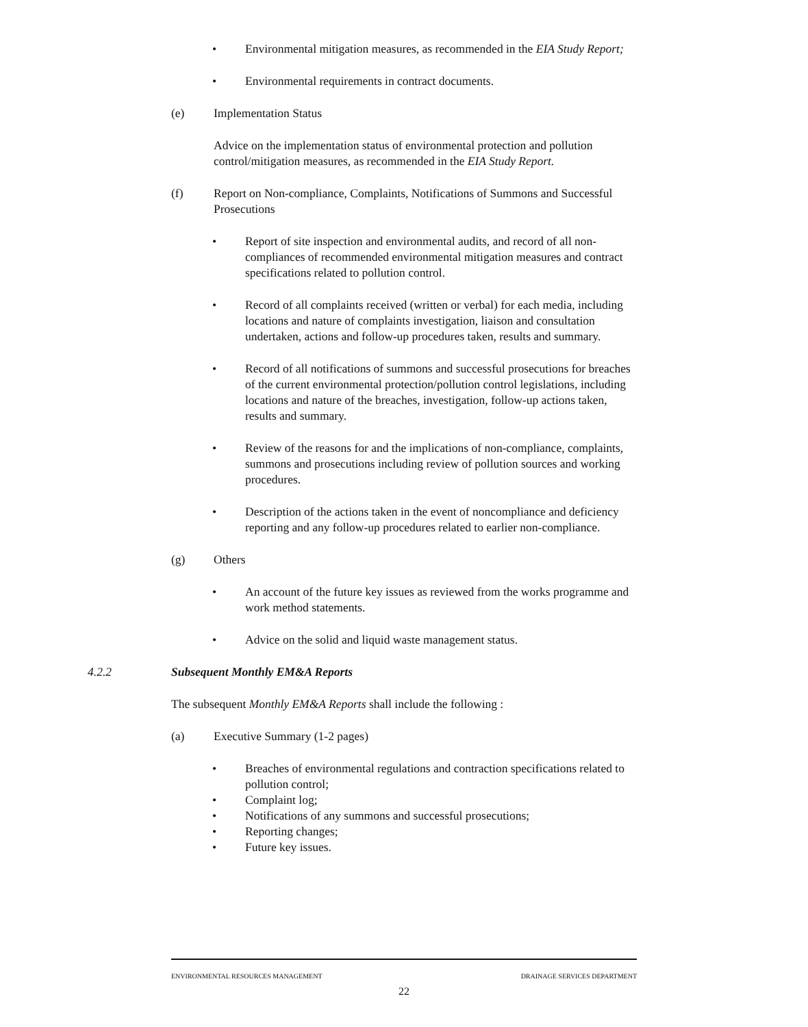• Environmental mitigation measures, as recommended in the EIA Study Report;
• Environmental requirements in contract documents.
(e) Implementation Status
Advice on the implementation status of environmental protection and pollution control/mitigation measures, as recommended in the EIA Study Report.
(f) Report on Non-compliance, Complaints, Notifications of Summons and Successful Prosecutions
• Report of site inspection and environmental audits, and record of all non-compliances of recommended environmental mitigation measures and contract specifications related to pollution control.
• Record of all complaints received (written or verbal) for each media, including locations and nature of complaints investigation, liaison and consultation undertaken, actions and follow-up procedures taken, results and summary.
• Record of all notifications of summons and successful prosecutions for breaches of the current environmental protection/pollution control legislations, including locations and nature of the breaches, investigation, follow-up actions taken, results and summary.
• Review of the reasons for and the implications of non-compliance, complaints, summons and prosecutions including review of pollution sources and working procedures.
• Description of the actions taken in the event of noncompliance and deficiency reporting and any follow-up procedures related to earlier non-compliance.
(g) Others
• An account of the future key issues as reviewed from the works programme and work method statements.
• Advice on the solid and liquid waste management status.
4.2.2 Subsequent Monthly EM&A Reports
The subsequent Monthly EM&A Reports shall include the following :
(a) Executive Summary (1-2 pages)
• Breaches of environmental regulations and contraction specifications related to pollution control;
• Complaint log;
• Notifications of any summons and successful prosecutions;
• Reporting changes;
• Future key issues.
ENVIRONMENTAL RESOURCES MANAGEMENT DRAINAGE SERVICES DEPARTMENT
22